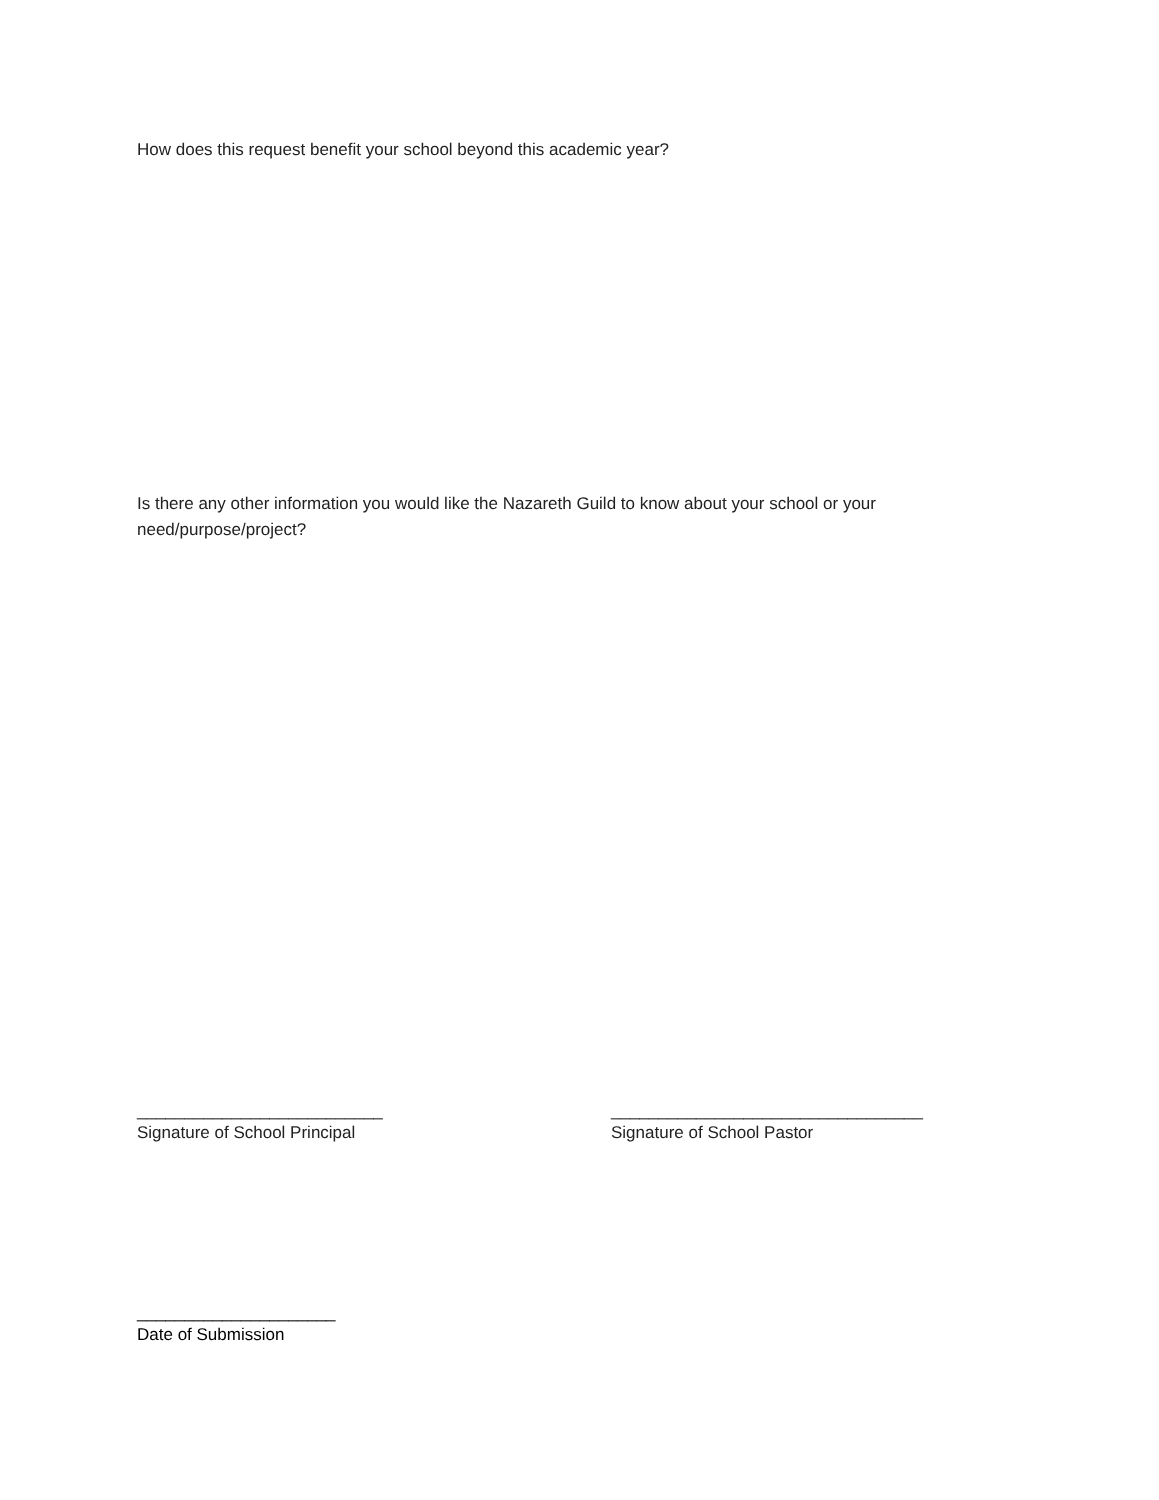How does this request benefit your school beyond this academic year?
Is there any other information you would like the Nazareth Guild to know about your school or your need/purpose/project?
__________________________
Signature of School Principal
_________________________________
Signature of School Pastor
_____________________
Date of Submission